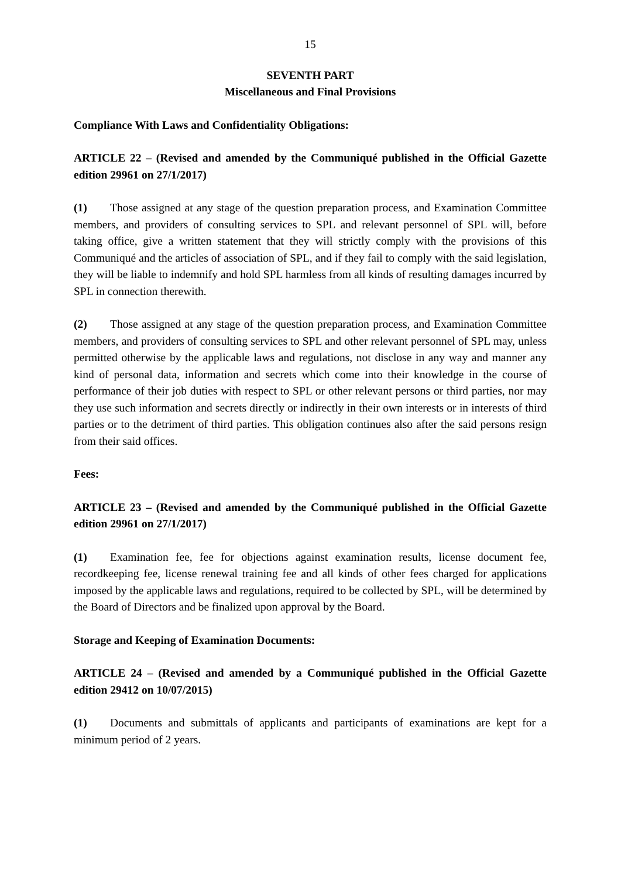15
SEVENTH PART
Miscellaneous and Final Provisions
Compliance With Laws and Confidentiality Obligations:
ARTICLE 22 – (Revised and amended by the Communiqué published in the Official Gazette edition 29961 on 27/1/2017)
(1) Those assigned at any stage of the question preparation process, and Examination Committee members, and providers of consulting services to SPL and relevant personnel of SPL will, before taking office, give a written statement that they will strictly comply with the provisions of this Communiqué and the articles of association of SPL, and if they fail to comply with the said legislation, they will be liable to indemnify and hold SPL harmless from all kinds of resulting damages incurred by SPL in connection therewith.
(2) Those assigned at any stage of the question preparation process, and Examination Committee members, and providers of consulting services to SPL and other relevant personnel of SPL may, unless permitted otherwise by the applicable laws and regulations, not disclose in any way and manner any kind of personal data, information and secrets which come into their knowledge in the course of performance of their job duties with respect to SPL or other relevant persons or third parties, nor may they use such information and secrets directly or indirectly in their own interests or in interests of third parties or to the detriment of third parties. This obligation continues also after the said persons resign from their said offices.
Fees:
ARTICLE 23 – (Revised and amended by the Communiqué published in the Official Gazette edition 29961 on 27/1/2017)
(1) Examination fee, fee for objections against examination results, license document fee, recordkeeping fee, license renewal training fee and all kinds of other fees charged for applications imposed by the applicable laws and regulations, required to be collected by SPL, will be determined by the Board of Directors and be finalized upon approval by the Board.
Storage and Keeping of Examination Documents:
ARTICLE 24 – (Revised and amended by a Communiqué published in the Official Gazette edition 29412 on 10/07/2015)
(1) Documents and submittals of applicants and participants of examinations are kept for a minimum period of 2 years.